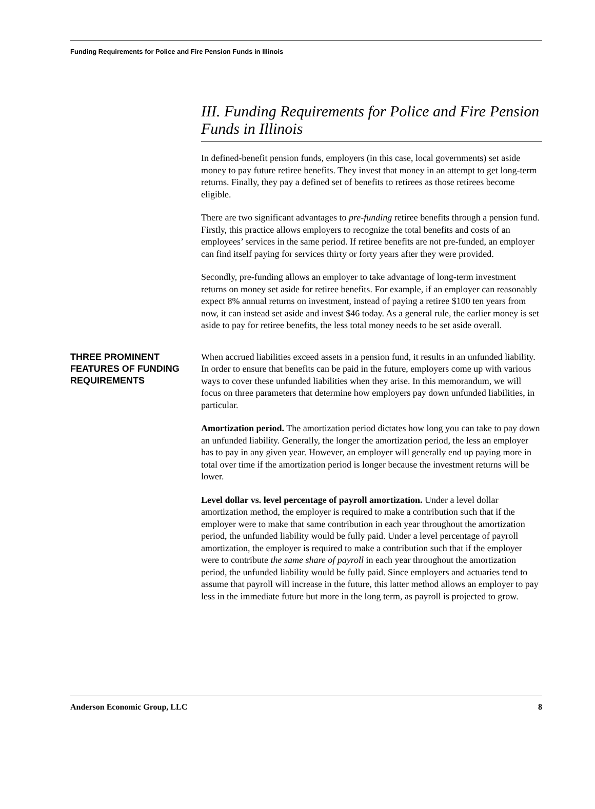Funding Requirements for Police and Fire Pension Funds in Illinois
III. Funding Requirements for Police and Fire Pension Funds in Illinois
In defined-benefit pension funds, employers (in this case, local governments) set aside money to pay future retiree benefits. They invest that money in an attempt to get long-term returns. Finally, they pay a defined set of benefits to retirees as those retirees become eligible.
There are two significant advantages to pre-funding retiree benefits through a pension fund. Firstly, this practice allows employers to recognize the total benefits and costs of an employees’ services in the same period. If retiree benefits are not pre-funded, an employer can find itself paying for services thirty or forty years after they were provided.
Secondly, pre-funding allows an employer to take advantage of long-term investment returns on money set aside for retiree benefits. For example, if an employer can reasonably expect 8% annual returns on investment, instead of paying a retiree $100 ten years from now, it can instead set aside and invest $46 today. As a general rule, the earlier money is set aside to pay for retiree benefits, the less total money needs to be set aside overall.
THREE PROMINENT FEATURES OF FUNDING REQUIREMENTS
When accrued liabilities exceed assets in a pension fund, it results in an unfunded liability. In order to ensure that benefits can be paid in the future, employers come up with various ways to cover these unfunded liabilities when they arise. In this memorandum, we will focus on three parameters that determine how employers pay down unfunded liabilities, in particular.
Amortization period. The amortization period dictates how long you can take to pay down an unfunded liability. Generally, the longer the amortization period, the less an employer has to pay in any given year. However, an employer will generally end up paying more in total over time if the amortization period is longer because the investment returns will be lower.
Level dollar vs. level percentage of payroll amortization. Under a level dollar amortization method, the employer is required to make a contribution such that if the employer were to make that same contribution in each year throughout the amortization period, the unfunded liability would be fully paid. Under a level percentage of payroll amortization, the employer is required to make a contribution such that if the employer were to contribute the same share of payroll in each year throughout the amortization period, the unfunded liability would be fully paid. Since employers and actuaries tend to assume that payroll will increase in the future, this latter method allows an employer to pay less in the immediate future but more in the long term, as payroll is projected to grow.
Anderson Economic Group, LLC 8